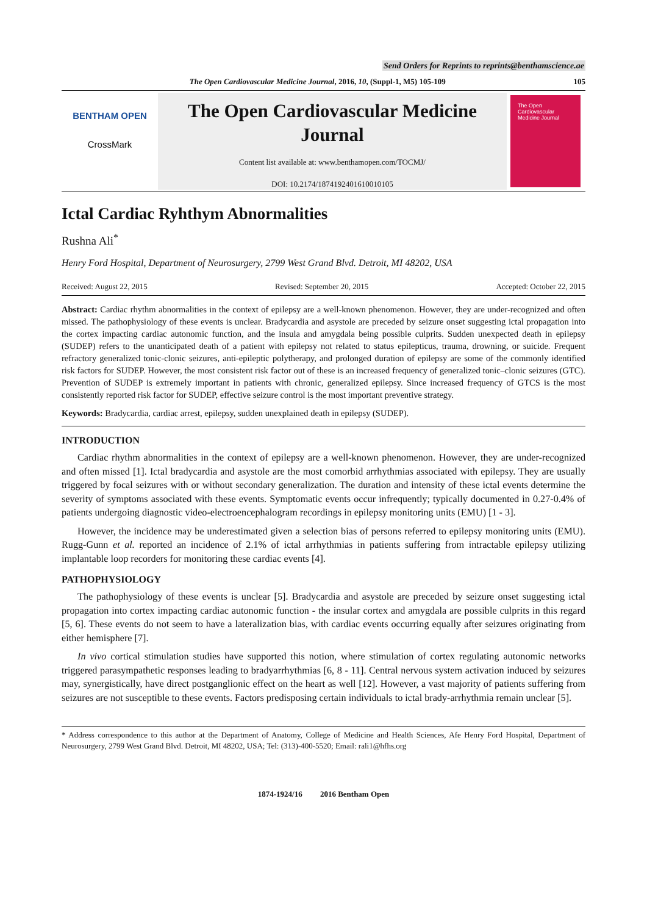Send Orders for Reprints to reprints@benthamscience.ae
The Open Cardiovascular Medicine Journal, 2016, 10, (Suppl-1, M5) 105-109 105
BENTHAM OPEN
CrossMark
The Open Cardiovascular Medicine Journal
Content list available at: www.benthamopen.com/TOCMJ/
DOI: 10.2174/1874192401610010105
The Open Cardiovascular Medicine Journal
Ictal Cardiac Ryhthym Abnormalities
Rushna Ali<sup>*</sup>
Henry Ford Hospital, Department of Neurosurgery, 2799 West Grand Blvd. Detroit, MI 48202, USA
Received: August 22, 2015 Revised: September 20, 2015 Accepted: October 22, 2015
Abstract: Cardiac rhythm abnormalities in the context of epilepsy are a well-known phenomenon. However, they are under-recognized and often missed. The pathophysiology of these events is unclear. Bradycardia and asystole are preceded by seizure onset suggesting ictal propagation into the cortex impacting cardiac autonomic function, and the insula and amygdala being possible culprits. Sudden unexpected death in epilepsy (SUDEP) refers to the unanticipated death of a patient with epilepsy not related to status epilepticus, trauma, drowning, or suicide. Frequent refractory generalized tonic-clonic seizures, anti-epileptic polytherapy, and prolonged duration of epilepsy are some of the commonly identified risk factors for SUDEP. However, the most consistent risk factor out of these is an increased frequency of generalized tonic–clonic seizures (GTC). Prevention of SUDEP is extremely important in patients with chronic, generalized epilepsy. Since increased frequency of GTCS is the most consistently reported risk factor for SUDEP, effective seizure control is the most important preventive strategy.
Keywords: Bradycardia, cardiac arrest, epilepsy, sudden unexplained death in epilepsy (SUDEP).
INTRODUCTION
Cardiac rhythm abnormalities in the context of epilepsy are a well-known phenomenon. However, they are under-recognized and often missed [1]. Ictal bradycardia and asystole are the most comorbid arrhythmias associated with epilepsy. They are usually triggered by focal seizures with or without secondary generalization. The duration and intensity of these ictal events determine the severity of symptoms associated with these events. Symptomatic events occur infrequently; typically documented in 0.27-0.4% of patients undergoing diagnostic video-electroencephalogram recordings in epilepsy monitoring units (EMU) [1 - 3].
However, the incidence may be underestimated given a selection bias of persons referred to epilepsy monitoring units (EMU). Rugg-Gunn et al. reported an incidence of 2.1% of ictal arrhythmias in patients suffering from intractable epilepsy utilizing implantable loop recorders for monitoring these cardiac events [4].
PATHOPHYSIOLOGY
The pathophysiology of these events is unclear [5]. Bradycardia and asystole are preceded by seizure onset suggesting ictal propagation into cortex impacting cardiac autonomic function - the insular cortex and amygdala are possible culprits in this regard [5, 6]. These events do not seem to have a lateralization bias, with cardiac events occurring equally after seizures originating from either hemisphere [7].
In vivo cortical stimulation studies have supported this notion, where stimulation of cortex regulating autonomic networks triggered parasympathetic responses leading to bradyarrhythmias [6, 8 - 11]. Central nervous system activation induced by seizures may, synergistically, have direct postganglionic effect on the heart as well [12]. However, a vast majority of patients suffering from seizures are not susceptible to these events. Factors predisposing certain individuals to ictal brady-arrhythmia remain unclear [5].
* Address correspondence to this author at the Department of Anatomy, College of Medicine and Health Sciences, Afe Henry Ford Hospital, Department of Neurosurgery, 2799 West Grand Blvd. Detroit, MI 48202, USA; Tel: (313)-400-5520; Email: rali1@hfhs.org
1874-1924/16 2016 Bentham Open